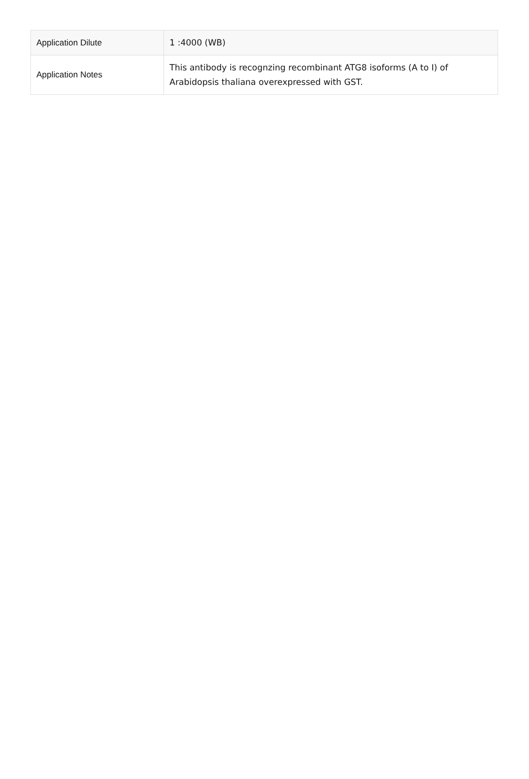| Application Dilute | 1 :4000 (WB) |
| Application Notes | This antibody is recognzing recombinant ATG8 isoforms (A to I) of Arabidopsis thaliana overexpressed with GST. |